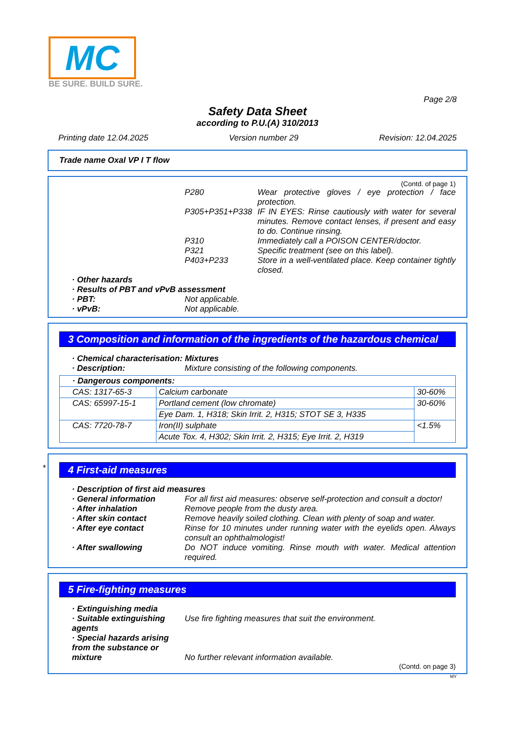MC
BE SURE. BUILD SURE.
Page 2/8
Safety Data Sheet
according to P.U.(A) 310/2013
Printing date 12.04.2025 Version number 29 Revision: 12.04.2025
Trade name Oxal VP I T flow
(Contd. of page 1)
P280 Wear protective gloves / eye protection / face protection.
P305+P351+P338 IF IN EYES: Rinse cautiously with water for several minutes. Remove contact lenses, if present and easy to do. Continue rinsing.
P310 Immediately call a POISON CENTER/doctor.
P321 Specific treatment (see on this label).
P403+P233 Store in a well-ventilated place. Keep container tightly closed.
· Other hazards
· Results of PBT and vPvB assessment
· PBT: Not applicable.
· vPvB: Not applicable.
3 Composition and information of the ingredients of the hazardous chemical
· Chemical characterisation: Mixtures
· Description: Mixture consisting of the following components.
| · Dangerous components: | | |
| CAS: 1317-65-3 | Calcium carbonate | 30-60% |
| CAS: 65997-15-1 | Portland cement (low chromate) | 30-60% |
| | Eye Dam. 1, H318; Skin Irrit. 2, H315; STOT SE 3, H335 | |
| CAS: 7720-78-7 | Iron(II) sulphate | <1.5% |
| | Acute Tox. 4, H302; Skin Irrit. 2, H315; Eye Irrit. 2, H319 | |
*
4 First-aid measures
· Description of first aid measures
· General information For all first aid measures: observe self-protection and consult a doctor!
· After inhalation Remove people from the dusty area.
· After skin contact Remove heavily soiled clothing. Clean with plenty of soap and water.
· After eye contact Rinse for 10 minutes under running water with the eyelids open. Always consult an ophthalmologist!
· After swallowing Do NOT induce vomiting. Rinse mouth with water. Medical attention required.
5 Fire-fighting measures
· Extinguishing media
· Suitable extinguishing agents
Use fire fighting measures that suit the environment.
· Special hazards arising from the substance or mixture
No further relevant information available.
(Contd. on page 3)
MY